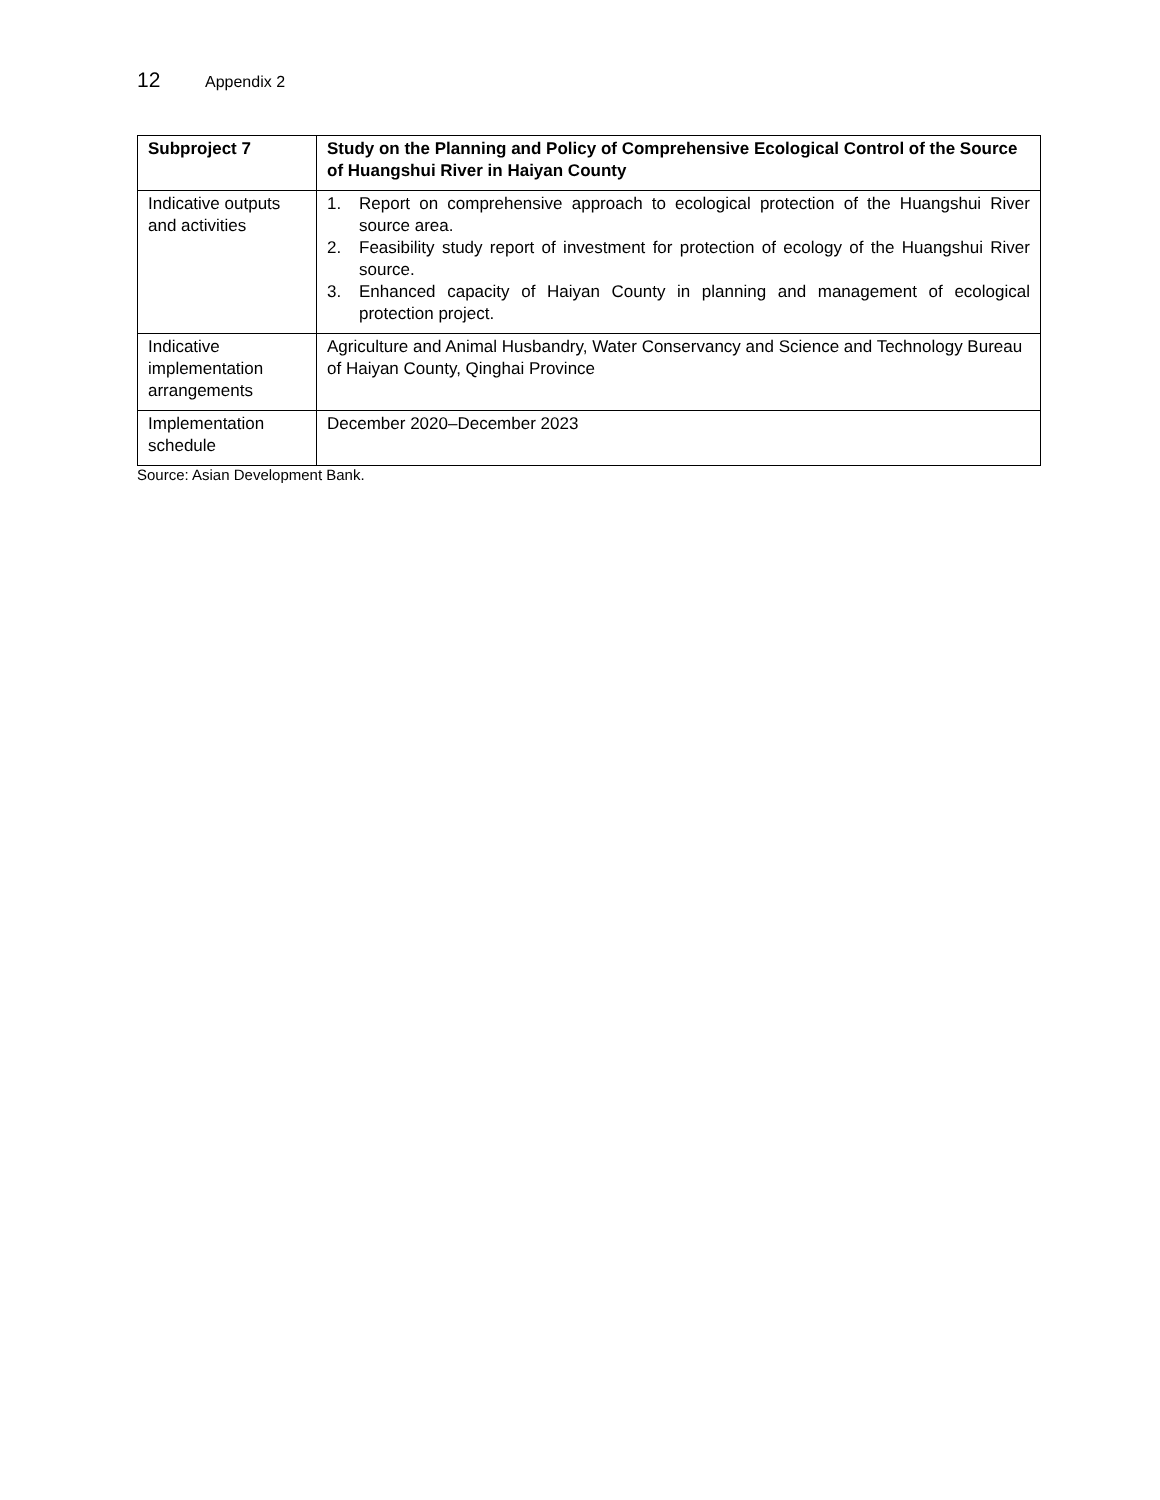12 Appendix 2
| Subproject 7 | Study on the Planning and Policy of Comprehensive Ecological Control of the Source of Huangshui River in Haiyan County |
| --- | --- |
| Indicative outputs and activities | 1. Report on comprehensive approach to ecological protection of the Huangshui River source area. 2. Feasibility study report of investment for protection of ecology of the Huangshui River source. 3. Enhanced capacity of Haiyan County in planning and management of ecological protection project. |
| Indicative implementation arrangements | Agriculture and Animal Husbandry, Water Conservancy and Science and Technology Bureau of Haiyan County, Qinghai Province |
| Implementation schedule | December 2020–December 2023 |
Source: Asian Development Bank.